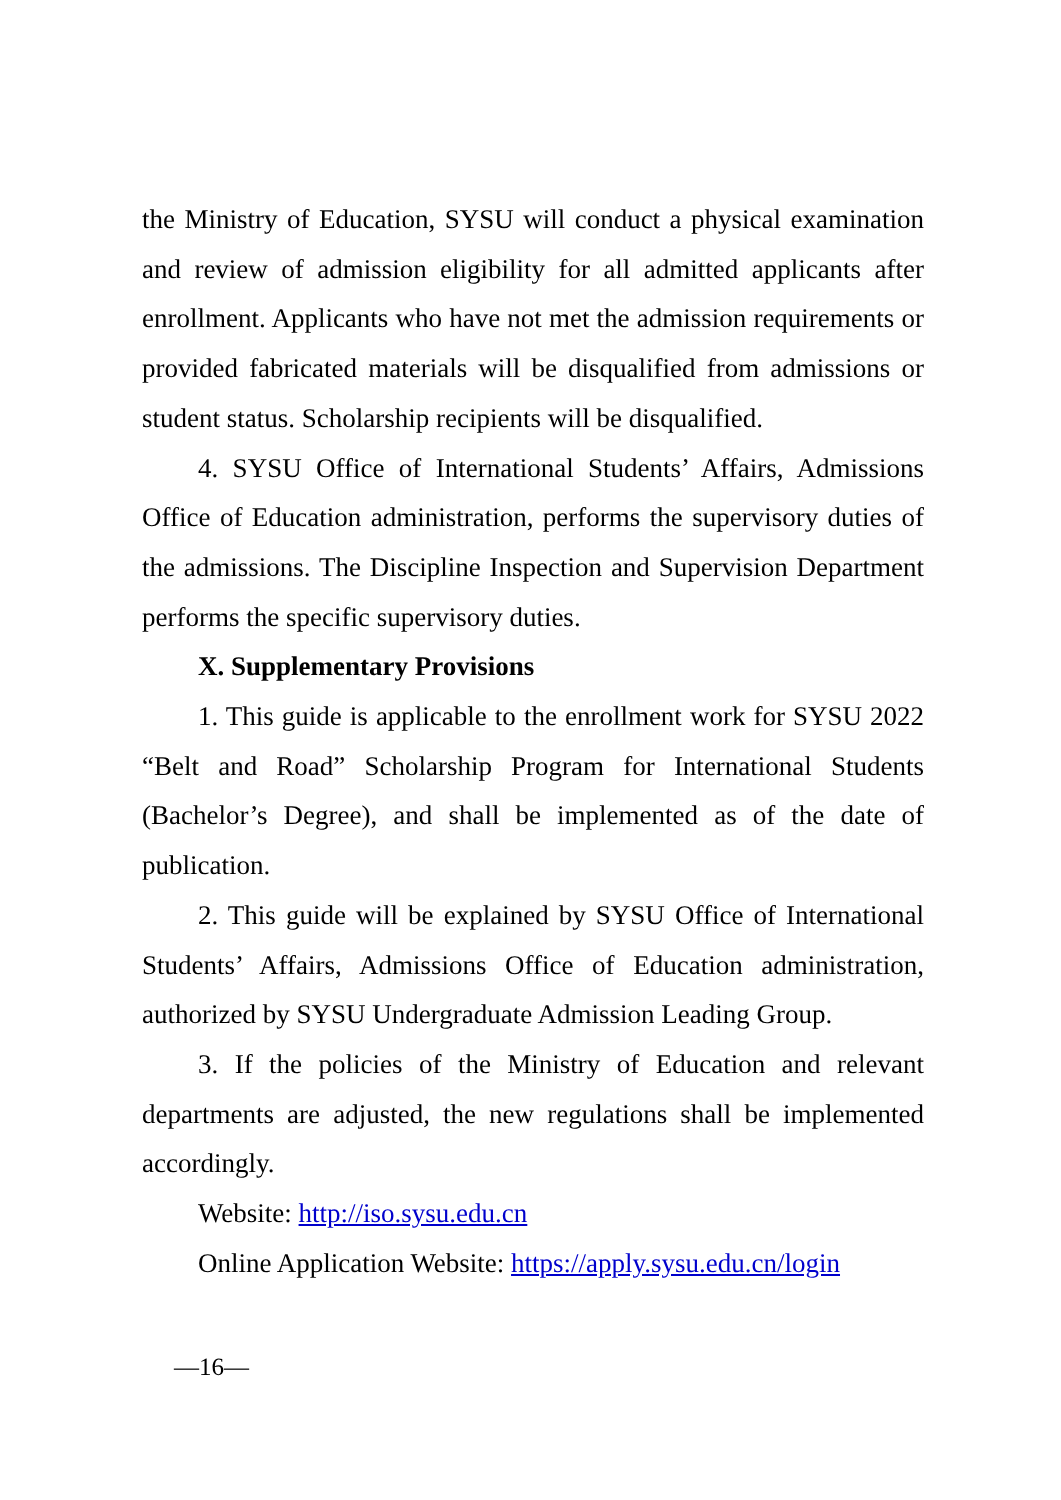the Ministry of Education, SYSU will conduct a physical examination and review of admission eligibility for all admitted applicants after enrollment. Applicants who have not met the admission requirements or provided fabricated materials will be disqualified from admissions or student status. Scholarship recipients will be disqualified.
4. SYSU Office of International Students’ Affairs, Admissions Office of Education administration, performs the supervisory duties of the admissions. The Discipline Inspection and Supervision Department performs the specific supervisory duties.
X. Supplementary Provisions
1. This guide is applicable to the enrollment work for SYSU 2022 “Belt and Road” Scholarship Program for International Students (Bachelor’s Degree), and shall be implemented as of the date of publication.
2. This guide will be explained by SYSU Office of International Students’ Affairs, Admissions Office of Education administration, authorized by SYSU Undergraduate Admission Leading Group.
3. If the policies of the Ministry of Education and relevant departments are adjusted, the new regulations shall be implemented accordingly.
Website: http://iso.sysu.edu.cn
Online Application Website: https://apply.sysu.edu.cn/login
—16—